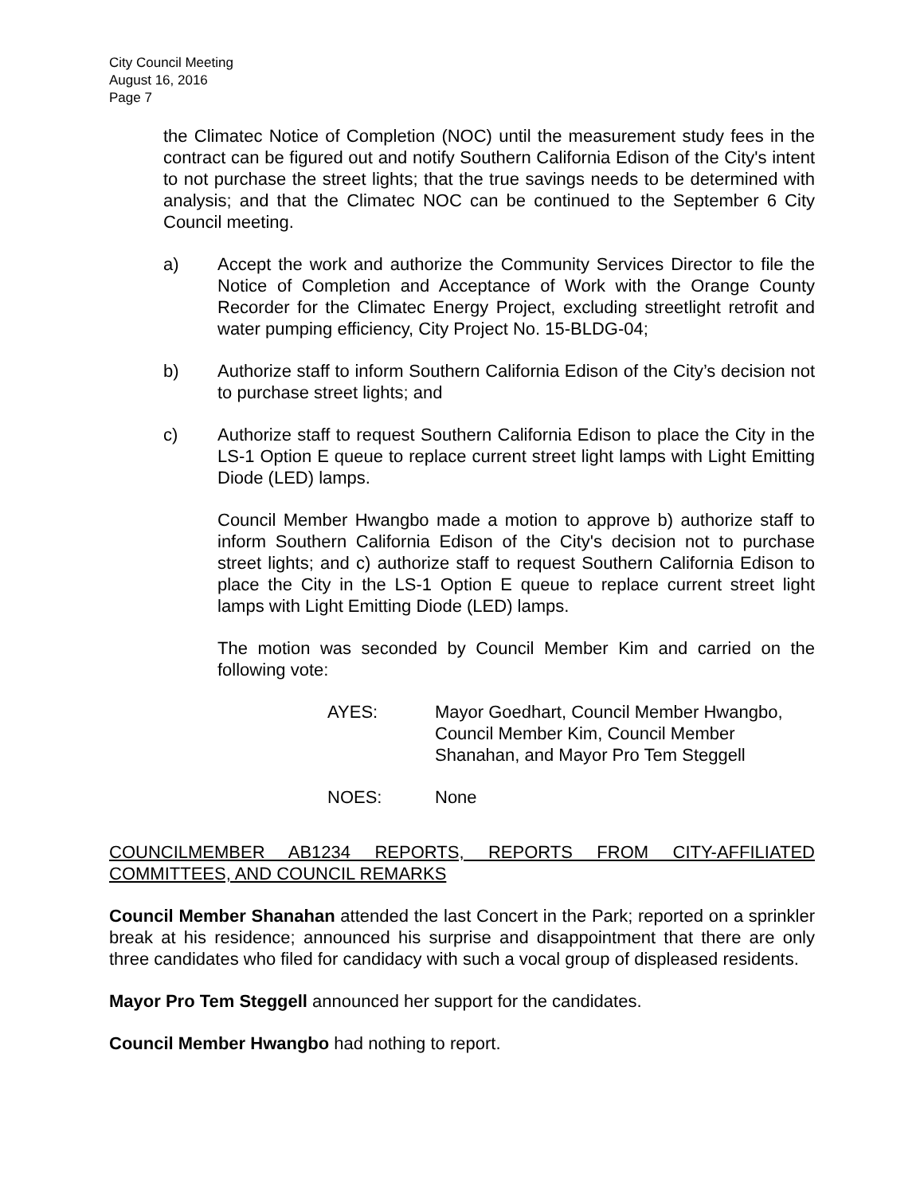City Council Meeting
August 16, 2016
Page 7
the Climatec Notice of Completion (NOC) until the measurement study fees in the contract can be figured out and notify Southern California Edison of the City's intent to not purchase the street lights; that the true savings needs to be determined with analysis; and that the Climatec NOC can be continued to the September 6 City Council meeting.
a) Accept the work and authorize the Community Services Director to file the Notice of Completion and Acceptance of Work with the Orange County Recorder for the Climatec Energy Project, excluding streetlight retrofit and water pumping efficiency, City Project No. 15-BLDG-04;
b) Authorize staff to inform Southern California Edison of the City’s decision not to purchase street lights; and
c) Authorize staff to request Southern California Edison to place the City in the LS-1 Option E queue to replace current street light lamps with Light Emitting Diode (LED) lamps.
Council Member Hwangbo made a motion to approve b) authorize staff to inform Southern California Edison of the City's decision not to purchase street lights; and c) authorize staff to request Southern California Edison to place the City in the LS-1 Option E queue to replace current street light lamps with Light Emitting Diode (LED) lamps.
The motion was seconded by Council Member Kim and carried on the following vote:
AYES: Mayor Goedhart, Council Member Hwangbo,
Council Member Kim, Council Member
Shanahan, and Mayor Pro Tem Steggell
NOES: None
COUNCILMEMBER AB1234 REPORTS, REPORTS FROM CITY-AFFILIATED COMMITTEES, AND COUNCIL REMARKS
Council Member Shanahan attended the last Concert in the Park; reported on a sprinkler break at his residence; announced his surprise and disappointment that there are only three candidates who filed for candidacy with such a vocal group of displeased residents.
Mayor Pro Tem Steggell announced her support for the candidates.
Council Member Hwangbo had nothing to report.